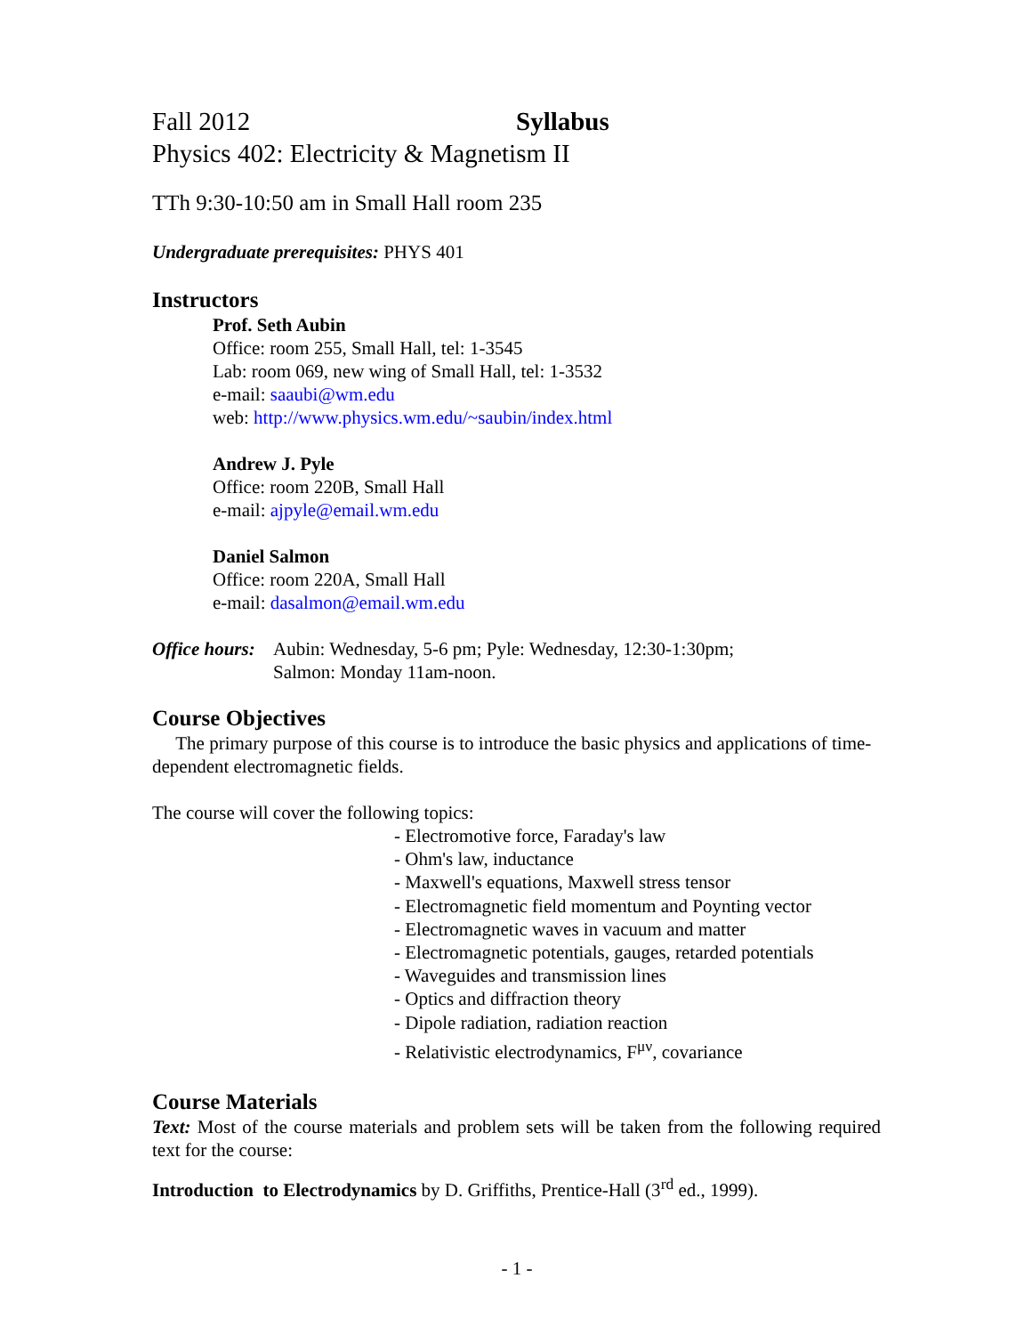Fall 2012 Syllabus
Physics 402: Electricity & Magnetism II
TTh 9:30-10:50 am in Small Hall room 235
Undergraduate prerequisites: PHYS 401
Instructors
Prof. Seth Aubin
Office: room 255, Small Hall, tel: 1-3545
Lab: room 069, new wing of Small Hall, tel: 1-3532
e-mail: saaubi@wm.edu
web: http://www.physics.wm.edu/~saubin/index.html
Andrew J. Pyle
Office: room 220B, Small Hall
e-mail: ajpyle@email.wm.edu
Daniel Salmon
Office: room 220A, Small Hall
e-mail: dasalmon@email.wm.edu
Office hours:
Aubin: Wednesday, 5-6 pm; Pyle: Wednesday, 12:30-1:30pm;
Salmon: Monday 11am-noon.
Course Objectives
The primary purpose of this course is to introduce the basic physics and applications of time-dependent electromagnetic fields.
The course will cover the following topics:
- Electromotive force, Faraday's law
- Ohm's law, inductance
- Maxwell's equations, Maxwell stress tensor
- Electromagnetic field momentum and Poynting vector
- Electromagnetic waves in vacuum and matter
- Electromagnetic potentials, gauges, retarded potentials
- Waveguides and transmission lines
- Optics and diffraction theory
- Dipole radiation, radiation reaction
- Relativistic electrodynamics, F<sup>μν</sup>, covariance
Course Materials
Text: Most of the course materials and problem sets will be taken from the following required text for the course:
Introduction to Electrodynamics by D. Griffiths, Prentice-Hall (3<sup>rd</sup> ed., 1999).
- 1 -